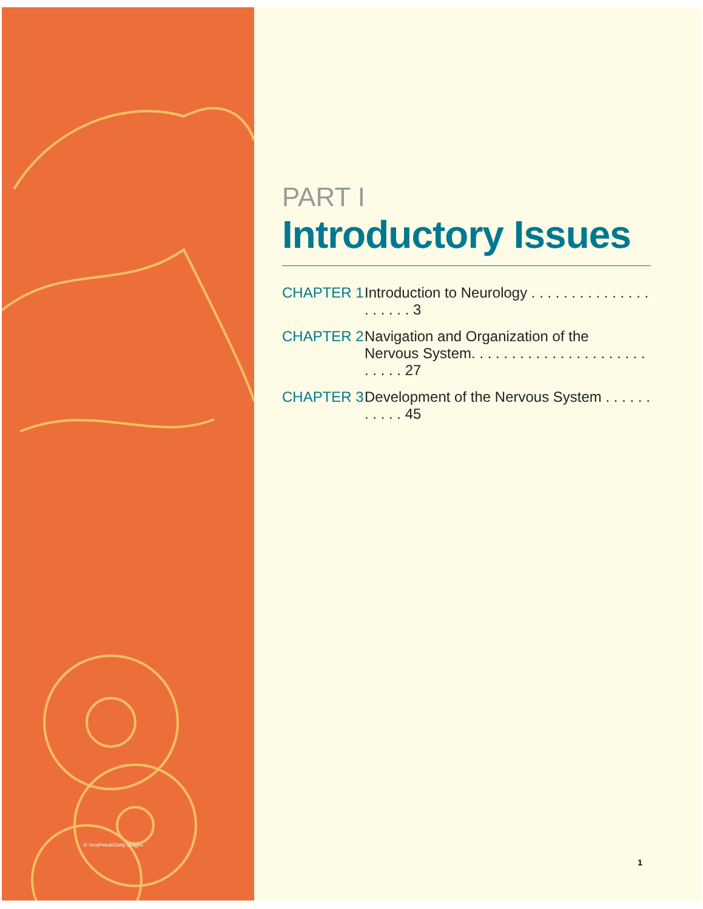© VeraPetruk/Getty Images
PART I
Introductory Issues
CHAPTER 1 Introduction to Neurology . . . . . . . . . . . . . . . . . . . . . 3
CHAPTER 2 Navigation and Organization of the
Nervous System. . . . . . . . . . . . . . . . . . . . . . . . . . . 27
CHAPTER 3 Development of the Nervous System . . . . . . . . . . . 45
1